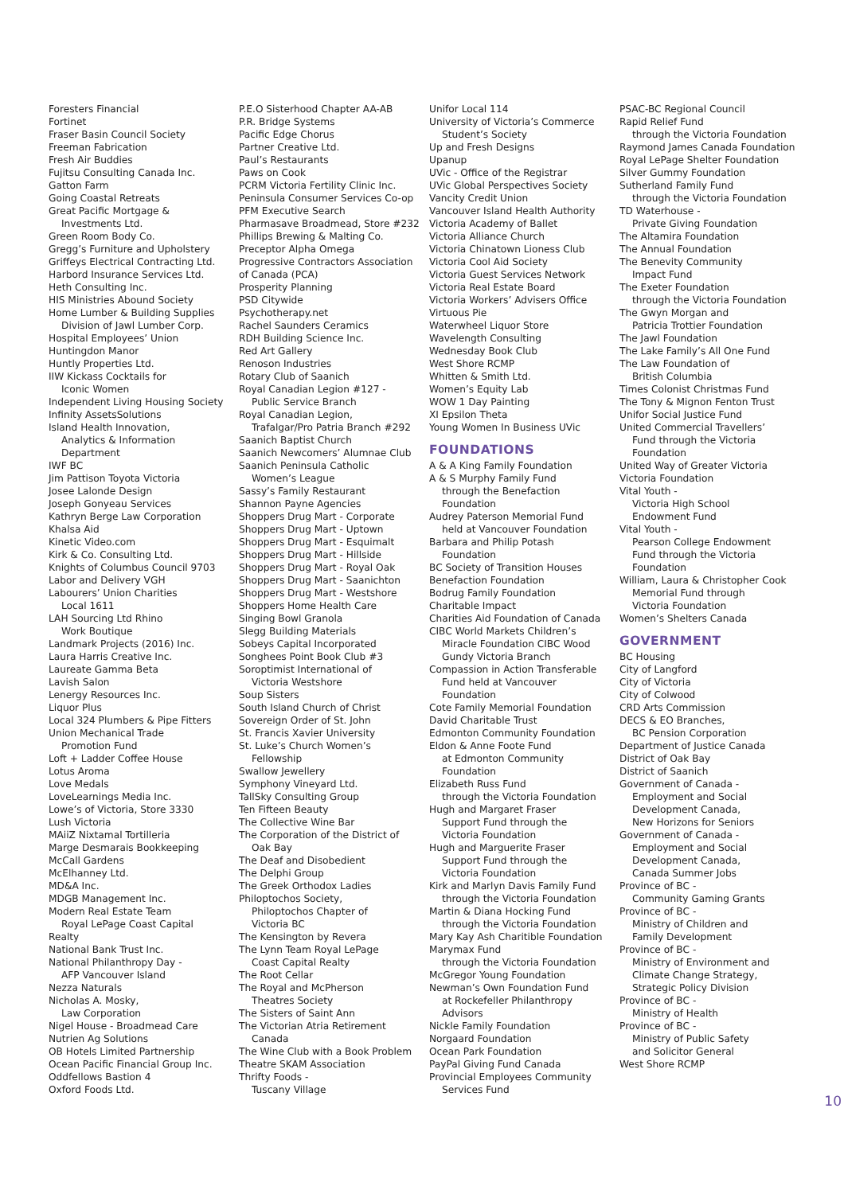Foresters Financial
Fortinet
Fraser Basin Council Society
Freeman Fabrication
Fresh Air Buddies
Fujitsu Consulting Canada Inc.
Gatton Farm
Going Coastal Retreats
Great Pacific Mortgage &
Investments Ltd.
Green Room Body Co.
Gregg’s Furniture and Upholstery
Griffeys Electrical Contracting Ltd.
Harbord Insurance Services Ltd.
Heth Consulting Inc.
HIS Ministries Abound Society
Home Lumber & Building Supplies
Division of Jawl Lumber Corp.
Hospital Employees’ Union
Huntingdon Manor
Huntly Properties Ltd.
IIW Kickass Cocktails for
Iconic Women
Independent Living Housing Society
Infinity AssetsSolutions
Island Health Innovation,
Analytics & Information
Department
IWF BC
Jim Pattison Toyota Victoria
Josee Lalonde Design
Joseph Gonyeau Services
Kathryn Berge Law Corporation
Khalsa Aid
Kinetic Video.com
Kirk & Co. Consulting Ltd.
Knights of Columbus Council 9703
Labor and Delivery VGH
Labourers’ Union Charities
Local 1611
LAH Sourcing Ltd Rhino
Work Boutique
Landmark Projects (2016) Inc.
Laura Harris Creative Inc.
Laureate Gamma Beta
Lavish Salon
Lenergy Resources Inc.
Liquor Plus
Local 324 Plumbers & Pipe Fitters
Union Mechanical Trade
Promotion Fund
Loft + Ladder Coffee House
Lotus Aroma
Love Medals
LoveLearnings Media Inc.
Lowe’s of Victoria, Store 3330
Lush Victoria
MAiiZ Nixtamal Tortilleria
Marge Desmarais Bookkeeping
McCall Gardens
McElhanney Ltd.
MD&A Inc.
MDGB Management Inc.
Modern Real Estate Team
Royal LePage Coast Capital
Realty
National Bank Trust Inc.
National Philanthropy Day -
AFP Vancouver Island
Nezza Naturals
Nicholas A. Mosky,
Law Corporation
Nigel House - Broadmead Care
Nutrien Ag Solutions
OB Hotels Limited Partnership
Ocean Pacific Financial Group Inc.
Oddfellows Bastion 4
Oxford Foods Ltd.
P.E.O Sisterhood Chapter AA-AB
P.R. Bridge Systems
Pacific Edge Chorus
Partner Creative Ltd.
Paul’s Restaurants
Paws on Cook
PCRM Victoria Fertility Clinic Inc.
Peninsula Consumer Services Co-op
PFM Executive Search
Pharmasave Broadmead, Store #232
Phillips Brewing & Malting Co.
Preceptor Alpha Omega
Progressive Contractors Association
of Canada (PCA)
Prosperity Planning
PSD Citywide
Psychotherapy.net
Rachel Saunders Ceramics
RDH Building Science Inc.
Red Art Gallery
Renoson Industries
Rotary Club of Saanich
Royal Canadian Legion #127 -
Public Service Branch
Royal Canadian Legion,
Trafalgar/Pro Patria Branch #292
Saanich Baptist Church
Saanich Newcomers’ Alumnae Club
Saanich Peninsula Catholic
Women’s League
Sassy’s Family Restaurant
Shannon Payne Agencies
Shoppers Drug Mart - Corporate
Shoppers Drug Mart - Uptown
Shoppers Drug Mart - Esquimalt
Shoppers Drug Mart - Hillside
Shoppers Drug Mart - Royal Oak
Shoppers Drug Mart - Saanichton
Shoppers Drug Mart - Westshore
Shoppers Home Health Care
Singing Bowl Granola
Slegg Building Materials
Sobeys Capital Incorporated
Songhees Point Book Club #3
Soroptimist International of
Victoria Westshore
Soup Sisters
South Island Church of Christ
Sovereign Order of St. John
St. Francis Xavier University
St. Luke’s Church Women’s
Fellowship
Swallow Jewellery
Symphony Vineyard Ltd.
TallSky Consulting Group
Ten Fifteen Beauty
The Collective Wine Bar
The Corporation of the District of
Oak Bay
The Deaf and Disobedient
The Delphi Group
The Greek Orthodox Ladies
Philoptochos Society,
Philoptochos Chapter of
Victoria BC
The Kensington by Revera
The Lynn Team Royal LePage
Coast Capital Realty
The Root Cellar
The Royal and McPherson
Theatres Society
The Sisters of Saint Ann
The Victorian Atria Retirement
Canada
The Wine Club with a Book Problem
Theatre SKAM Association
Thrifty Foods -
Tuscany Village
Unifor Local 114
University of Victoria’s Commerce
Student’s Society
Up and Fresh Designs
Upanup
UVic - Office of the Registrar
UVic Global Perspectives Society
Vancity Credit Union
Vancouver Island Health Authority
Victoria Academy of Ballet
Victoria Alliance Church
Victoria Chinatown Lioness Club
Victoria Cool Aid Society
Victoria Guest Services Network
Victoria Real Estate Board
Victoria Workers’ Advisers Office
Virtuous Pie
Waterwheel Liquor Store
Wavelength Consulting
Wednesday Book Club
West Shore RCMP
Whitten & Smith Ltd.
Women’s Equity Lab
WOW 1 Day Painting
XI Epsilon Theta
Young Women In Business UVic
FOUNDATIONS
A & A King Family Foundation
A & S Murphy Family Fund
through the Benefaction
Foundation
Audrey Paterson Memorial Fund
held at Vancouver Foundation
Barbara and Philip Potash
Foundation
BC Society of Transition Houses
Benefaction Foundation
Bodrug Family Foundation
Charitable Impact
Charities Aid Foundation of Canada
CIBC World Markets Children’s
Miracle Foundation CIBC Wood
Gundy Victoria Branch
Compassion in Action Transferable
Fund held at Vancouver
Foundation
Cote Family Memorial Foundation
David Charitable Trust
Edmonton Community Foundation
Eldon & Anne Foote Fund
at Edmonton Community
Foundation
Elizabeth Russ Fund
through the Victoria Foundation
Hugh and Margaret Fraser
Support Fund through the
Victoria Foundation
Hugh and Marguerite Fraser
Support Fund through the
Victoria Foundation
Kirk and Marlyn Davis Family Fund
through the Victoria Foundation
Martin & Diana Hocking Fund
through the Victoria Foundation
Mary Kay Ash Charitible Foundation
Marymax Fund
through the Victoria Foundation
McGregor Young Foundation
Newman’s Own Foundation Fund
at Rockefeller Philanthropy
Advisors
Nickle Family Foundation
Norgaard Foundation
Ocean Park Foundation
PayPal Giving Fund Canada
Provincial Employees Community
Services Fund
PSAC-BC Regional Council
Rapid Relief Fund
through the Victoria Foundation
Raymond James Canada Foundation
Royal LePage Shelter Foundation
Silver Gummy Foundation
Sutherland Family Fund
through the Victoria Foundation
TD Waterhouse -
Private Giving Foundation
The Altamira Foundation
The Annual Foundation
The Benevity Community
Impact Fund
The Exeter Foundation
through the Victoria Foundation
The Gwyn Morgan and
Patricia Trottier Foundation
The Jawl Foundation
The Lake Family’s All One Fund
The Law Foundation of
British Columbia
Times Colonist Christmas Fund
The Tony & Mignon Fenton Trust
Unifor Social Justice Fund
United Commercial Travellers’
Fund through the Victoria
Foundation
United Way of Greater Victoria
Victoria Foundation
Vital Youth -
Victoria High School
Endowment Fund
Vital Youth -
Pearson College Endowment
Fund through the Victoria
Foundation
William, Laura & Christopher Cook
Memorial Fund through
Victoria Foundation
Women’s Shelters Canada
GOVERNMENT
BC Housing
City of Langford
City of Victoria
City of Colwood
CRD Arts Commission
DECS & EO Branches,
BC Pension Corporation
Department of Justice Canada
District of Oak Bay
District of Saanich
Government of Canada -
Employment and Social
Development Canada,
New Horizons for Seniors
Government of Canada -
Employment and Social
Development Canada,
Canada Summer Jobs
Province of BC -
Community Gaming Grants
Province of BC -
Ministry of Children and
Family Development
Province of BC -
Ministry of Environment and
Climate Change Strategy,
Strategic Policy Division
Province of BC -
Ministry of Health
Province of BC -
Ministry of Public Safety
and Solicitor General
West Shore RCMP
10